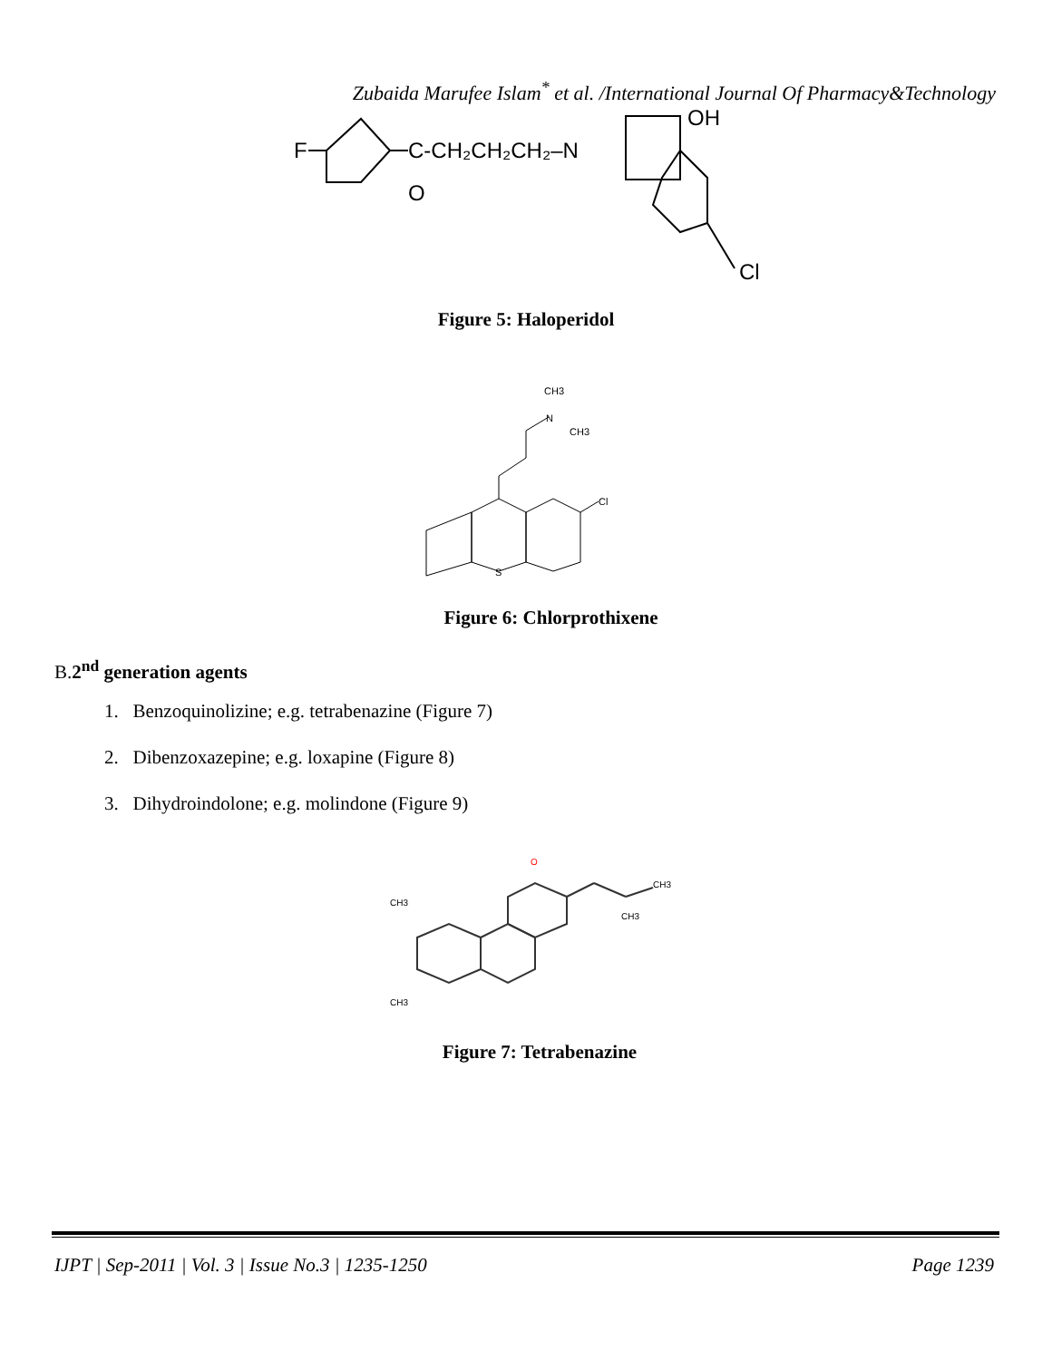Zubaida Marufee Islam<sup>*</sup> et al. /International Journal Of Pharmacy&Technology
F
C-CH₂CH₂CH₂–N
O
OH
Cl
Figure 5: Haloperidol
CH3
N
CH3
Cl
S
Figure 6: Chlorprothixene
B.2<sup>nd</sup> generation agents
1. Benzoquinolizine; e.g. tetrabenazine (Figure 7)
2. Dibenzoxazepine; e.g. loxapine (Figure 8)
3. Dihydroindolone; e.g. molindone (Figure 9)
O
CH3
CH3
CH3
CH3
Figure 7: Tetrabenazine
IJPT | Sep-2011 | Vol. 3 | Issue No.3 | 1235-1250 Page 1239